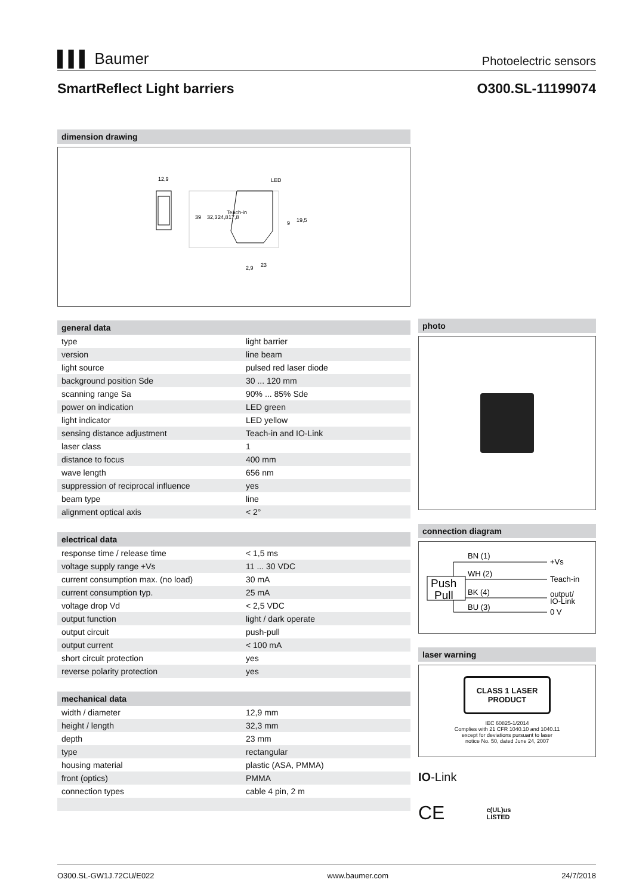▌▌▌ Baumer
Photoelectric sensors
SmartReflect Light barriers O300.SL-11199074
dimension drawing
12,9
LED
Teach-in
2,9
23
39
32,3
24,8
17,8
19,5
9
general data
| type | light barrier |
| version | line beam |
| light source | pulsed red laser diode |
| background position Sde | 30 ... 120 mm |
| scanning range Sa | 90% ... 85% Sde |
| power on indication | LED green |
| light indicator | LED yellow |
| sensing distance adjustment | Teach-in and IO-Link |
| laser class | 1 |
| distance to focus | 400 mm |
| wave length | 656 nm |
| suppression of reciprocal influence | yes |
| beam type | line |
| alignment optical axis | < 2° |
electrical data
| response time / release time | < 1,5 ms |
| voltage supply range +Vs | 11 ... 30 VDC |
| current consumption max. (no load) | 30 mA |
| current consumption typ. | 25 mA |
| voltage drop Vd | < 2,5 VDC |
| output function | light / dark operate |
| output circuit | push-pull |
| output current | < 100 mA |
| short circuit protection | yes |
| reverse polarity protection | yes |
mechanical data
| width / diameter | 12,9 mm |
| height / length | 32,3 mm |
| depth | 23 mm |
| type | rectangular |
| housing material | plastic (ASA, PMMA) |
| front (optics) | PMMA |
| connection types | cable 4 pin, 2 m |
photo
connection diagram
Push
Pull
BN (1)
WH (2)
BK (4)
BU (3)
+Vs
Teach-in
output/
IO-Link
0 V
laser warning
CLASS 1 LASER
PRODUCT
IEC 60825-1/2014
Complies with 21 CFR 1040.10 and 1040.11
except for deviations pursuant to laser
notice No. 50, dated June 24, 2007
IO-Link
CE c(UL)us
LISTED
O300.SL-GW1J.72CU/E022 www.baumer.com 24/7/2018